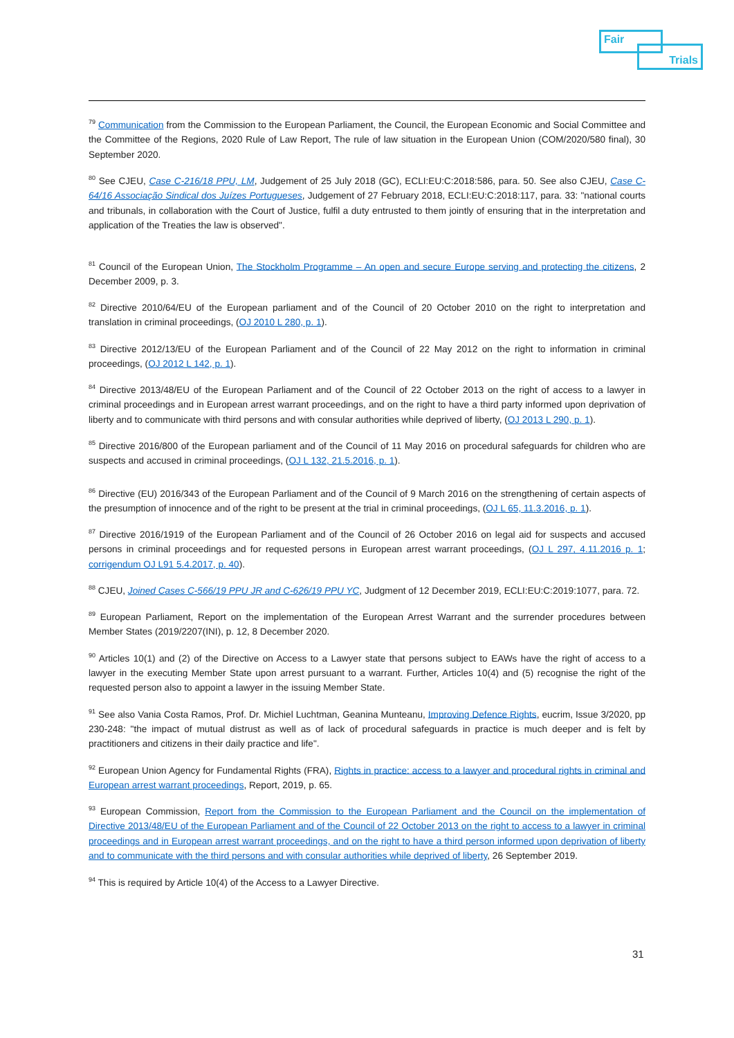Fair
Trials
<sup>79</sup> Communication from the Commission to the European Parliament, the Council, the European Economic and Social Committee and the Committee of the Regions, 2020 Rule of Law Report, The rule of law situation in the European Union (COM/2020/580 final), 30 September 2020.
<sup>80</sup> See CJEU, Case C-216/18 PPU, LM, Judgement of 25 July 2018 (GC), ECLI:EU:C:2018:586, para. 50. See also CJEU, Case C-64/16 Associação Sindical dos Juízes Portugueses, Judgement of 27 February 2018, ECLI:EU:C:2018:117, para. 33: "national courts and tribunals, in collaboration with the Court of Justice, fulfil a duty entrusted to them jointly of ensuring that in the interpretation and application of the Treaties the law is observed".
<sup>81</sup> Council of the European Union, The Stockholm Programme – An open and secure Europe serving and protecting the citizens, 2 December 2009, p. 3.
<sup>82</sup> Directive 2010/64/EU of the European parliament and of the Council of 20 October 2010 on the right to interpretation and translation in criminal proceedings, (OJ 2010 L 280, p. 1).
<sup>83</sup> Directive 2012/13/EU of the European Parliament and of the Council of 22 May 2012 on the right to information in criminal proceedings, (OJ 2012 L 142, p. 1).
<sup>84</sup> Directive 2013/48/EU of the European Parliament and of the Council of 22 October 2013 on the right of access to a lawyer in criminal proceedings and in European arrest warrant proceedings, and on the right to have a third party informed upon deprivation of liberty and to communicate with third persons and with consular authorities while deprived of liberty, (OJ 2013 L 290, p. 1).
<sup>85</sup> Directive 2016/800 of the European parliament and of the Council of 11 May 2016 on procedural safeguards for children who are suspects and accused in criminal proceedings, (OJ L 132, 21.5.2016, p. 1).
<sup>86</sup> Directive (EU) 2016/343 of the European Parliament and of the Council of 9 March 2016 on the strengthening of certain aspects of the presumption of innocence and of the right to be present at the trial in criminal proceedings, (OJ L 65, 11.3.2016, p. 1).
<sup>87</sup> Directive 2016/1919 of the European Parliament and of the Council of 26 October 2016 on legal aid for suspects and accused persons in criminal proceedings and for requested persons in European arrest warrant proceedings, (OJ L 297, 4.11.2016 p. 1; corrigendum OJ L91 5.4.2017, p. 40).
<sup>88</sup> CJEU, Joined Cases C-566/19 PPU JR and C-626/19 PPU YC, Judgment of 12 December 2019, ECLI:EU:C:2019:1077, para. 72.
<sup>89</sup> European Parliament, Report on the implementation of the European Arrest Warrant and the surrender procedures between Member States (2019/2207(INI), p. 12, 8 December 2020.
<sup>90</sup> Articles 10(1) and (2) of the Directive on Access to a Lawyer state that persons subject to EAWs have the right of access to a lawyer in the executing Member State upon arrest pursuant to a warrant. Further, Articles 10(4) and (5) recognise the right of the requested person also to appoint a lawyer in the issuing Member State.
<sup>91</sup> See also Vania Costa Ramos, Prof. Dr. Michiel Luchtman, Geanina Munteanu, Improving Defence Rights, eucrim, Issue 3/2020, pp 230-248: "the impact of mutual distrust as well as of lack of procedural safeguards in practice is much deeper and is felt by practitioners and citizens in their daily practice and life".
<sup>92</sup> European Union Agency for Fundamental Rights (FRA), Rights in practice: access to a lawyer and procedural rights in criminal and European arrest warrant proceedings, Report, 2019, p. 65.
<sup>93</sup> European Commission, Report from the Commission to the European Parliament and the Council on the implementation of Directive 2013/48/EU of the European Parliament and of the Council of 22 October 2013 on the right to access to a lawyer in criminal proceedings and in European arrest warrant proceedings, and on the right to have a third person informed upon deprivation of liberty and to communicate with the third persons and with consular authorities while deprived of liberty, 26 September 2019.
<sup>94</sup> This is required by Article 10(4) of the Access to a Lawyer Directive.
31